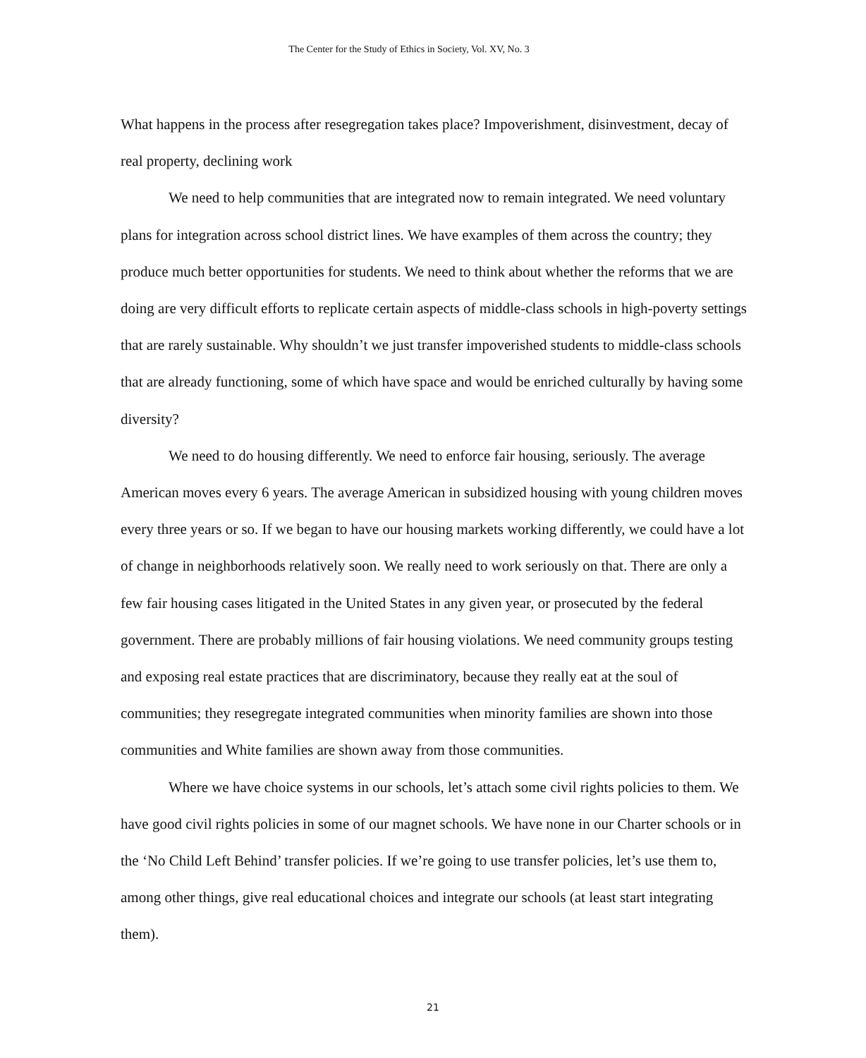The Center for the Study of Ethics in Society, Vol. XV, No. 3
What happens in the process after resegregation takes place? Impoverishment, disinvestment, decay of real property, declining work
We need to help communities that are integrated now to remain integrated. We need voluntary plans for integration across school district lines. We have examples of them across the country; they produce much better opportunities for students. We need to think about whether the reforms that we are doing are very difficult efforts to replicate certain aspects of middle-class schools in high-poverty settings that are rarely sustainable. Why shouldn’t we just transfer impoverished students to middle-class schools that are already functioning, some of which have space and would be enriched culturally by having some diversity?
We need to do housing differently. We need to enforce fair housing, seriously. The average American moves every 6 years. The average American in subsidized housing with young children moves every three years or so. If we began to have our housing markets working differently, we could have a lot of change in neighborhoods relatively soon. We really need to work seriously on that. There are only a few fair housing cases litigated in the United States in any given year, or prosecuted by the federal government. There are probably millions of fair housing violations. We need community groups testing and exposing real estate practices that are discriminatory, because they really eat at the soul of communities; they resegregate integrated communities when minority families are shown into those communities and White families are shown away from those communities.
Where we have choice systems in our schools, let’s attach some civil rights policies to them. We have good civil rights policies in some of our magnet schools. We have none in our Charter schools or in the ‘No Child Left Behind’ transfer policies. If we’re going to use transfer policies, let’s use them to, among other things, give real educational choices and integrate our schools (at least start integrating them).
21